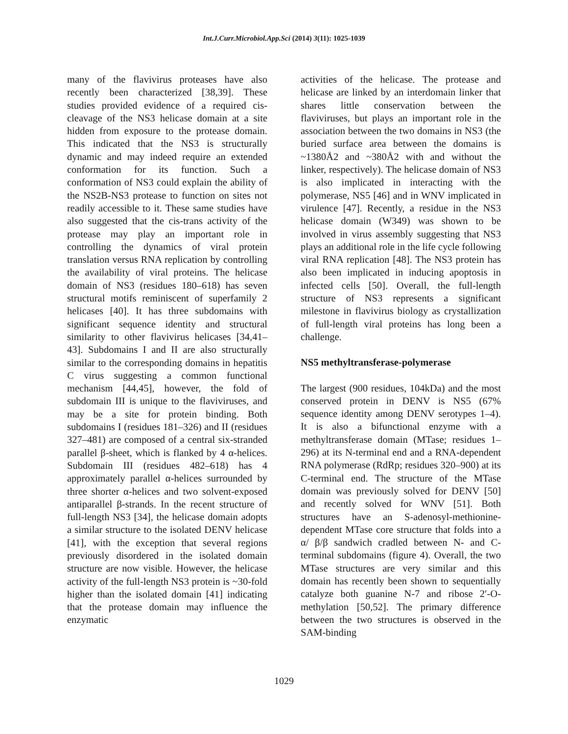Int.J.Curr.Microbiol.App.Sci (2014) 3(11): 1025-1039
many of the flavivirus proteases have also recently been characterized [38,39]. These studies provided evidence of a required cis-cleavage of the NS3 helicase domain at a site hidden from exposure to the protease domain. This indicated that the NS3 is structurally dynamic and may indeed require an extended conformation for its function. Such a conformation of NS3 could explain the ability of the NS2B-NS3 protease to function on sites not readily accessible to it. These same studies have also suggested that the cis-trans activity of the protease may play an important role in controlling the dynamics of viral protein translation versus RNA replication by controlling the availability of viral proteins. The helicase domain of NS3 (residues 180–618) has seven structural motifs reminiscent of superfamily 2 helicases [40]. It has three subdomains with significant sequence identity and structural similarity to other flavivirus helicases [34,41–43]. Subdomains I and II are also structurally similar to the corresponding domains in hepatitis C virus suggesting a common functional mechanism [44,45], however, the fold of subdomain III is unique to the flaviviruses, and may be a site for protein binding. Both subdomains I (residues 181–326) and II (residues 327–481) are composed of a central six-stranded parallel β-sheet, which is flanked by 4 α-helices. Subdomain III (residues 482–618) has 4 approximately parallel α-helices surrounded by three shorter α-helices and two solvent-exposed antiparallel β-strands. In the recent structure of full-length NS3 [34], the helicase domain adopts a similar structure to the isolated DENV helicase [41], with the exception that several regions previously disordered in the isolated domain structure are now visible. However, the helicase activity of the full-length NS3 protein is ~30-fold higher than the isolated domain [41] indicating that the protease domain may influence the enzymatic
activities of the helicase. The protease and helicase are linked by an interdomain linker that shares little conservation between the flaviviruses, but plays an important role in the association between the two domains in NS3 (the buried surface area between the domains is ~1380Å2 and ~380Å2 with and without the linker, respectively). The helicase domain of NS3 is also implicated in interacting with the polymerase, NS5 [46] and in WNV implicated in virulence [47]. Recently, a residue in the NS3 helicase domain (W349) was shown to be involved in virus assembly suggesting that NS3 plays an additional role in the life cycle following viral RNA replication [48]. The NS3 protein has also been implicated in inducing apoptosis in infected cells [50]. Overall, the full-length structure of NS3 represents a significant milestone in flavivirus biology as crystallization of full-length viral proteins has long been a challenge.
NS5 methyltransferase-polymerase
The largest (900 residues, 104kDa) and the most conserved protein in DENV is NS5 (67% sequence identity among DENV serotypes 1–4). It is also a bifunctional enzyme with a methyltransferase domain (MTase; residues 1–296) at its N-terminal end and a RNA-dependent RNA polymerase (RdRp; residues 320–900) at its C-terminal end. The structure of the MTase domain was previously solved for DENV [50] and recently solved for WNV [51]. Both structures have an S-adenosyl-methionine-dependent MTase core structure that folds into a α/ β/β sandwich cradled between N- and C-terminal subdomains (figure 4). Overall, the two MTase structures are very similar and this domain has recently been shown to sequentially catalyze both guanine N-7 and ribose 2′-O-methylation [50,52]. The primary difference between the two structures is observed in the SAM-binding
1029